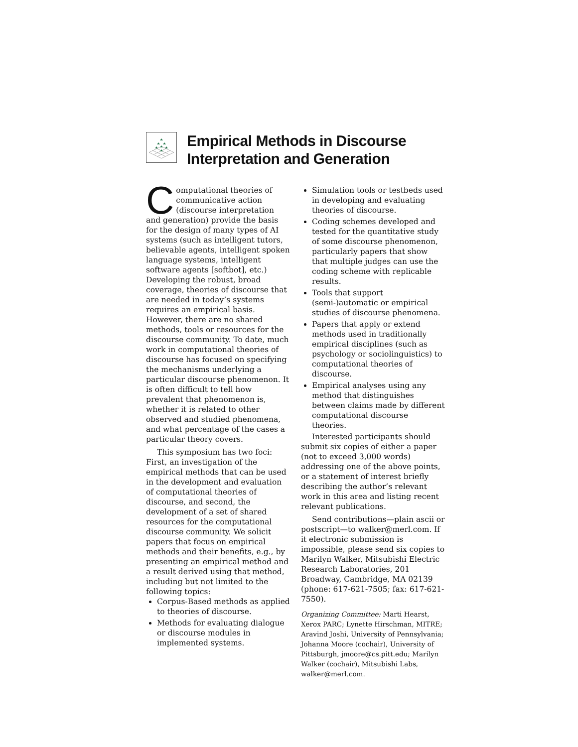Empirical Methods in Discourse
Interpretation and Generation
Computational theories of communicative action (discourse interpretation and generation) provide the basis for the design of many types of AI systems (such as intelligent tutors, believable agents, intelligent spoken language systems, intelligent software agents [softbot], etc.) Developing the robust, broad coverage, theories of discourse that are needed in today’s systems requires an empirical basis. However, there are no shared methods, tools or resources for the discourse community. To date, much work in computational theories of discourse has focused on specifying the mechanisms underlying a particular discourse phenomenon. It is often difficult to tell how prevalent that phenomenon is, whether it is related to other observed and studied phenomena, and what percentage of the cases a particular theory covers.
This symposium has two foci: First, an investigation of the empirical methods that can be used in the development and evaluation of computational theories of discourse, and second, the development of a set of shared resources for the computational discourse community. We solicit papers that focus on empirical methods and their benefits, e.g., by presenting an empirical method and a result derived using that method, including but not limited to the following topics:
Corpus-Based methods as applied to theories of discourse.
Methods for evaluating dialogue or discourse modules in implemented systems.
Simulation tools or testbeds used in developing and evaluating theories of discourse.
Coding schemes developed and tested for the quantitative study of some discourse phenomenon, particularly papers that show that multiple judges can use the coding scheme with replicable results.
Tools that support (semi-)automatic or empirical studies of discourse phenomena.
Papers that apply or extend methods used in traditionally empirical disciplines (such as psychology or sociolinguistics) to computational theories of discourse.
Empirical analyses using any method that distinguishes between claims made by different computational discourse theories.
Interested participants should submit six copies of either a paper (not to exceed 3,000 words) addressing one of the above points, or a statement of interest briefly describing the author’s relevant work in this area and listing recent relevant publications.
Send contributions—plain ascii or postscript—to walker@merl.com. If it electronic submission is impossible, please send six copies to Marilyn Walker, Mitsubishi Electric Research Laboratories, 201 Broadway, Cambridge, MA 02139 (phone: 617-621-7505; fax: 617-621-7550).
Organizing Committee: Marti Hearst, Xerox PARC; Lynette Hirschman, MITRE; Aravind Joshi, University of Pennsylvania; Johanna Moore (cochair), University of Pittsburgh, jmoore@cs.pitt.edu; Marilyn Walker (cochair), Mitsubishi Labs, walker@merl.com.